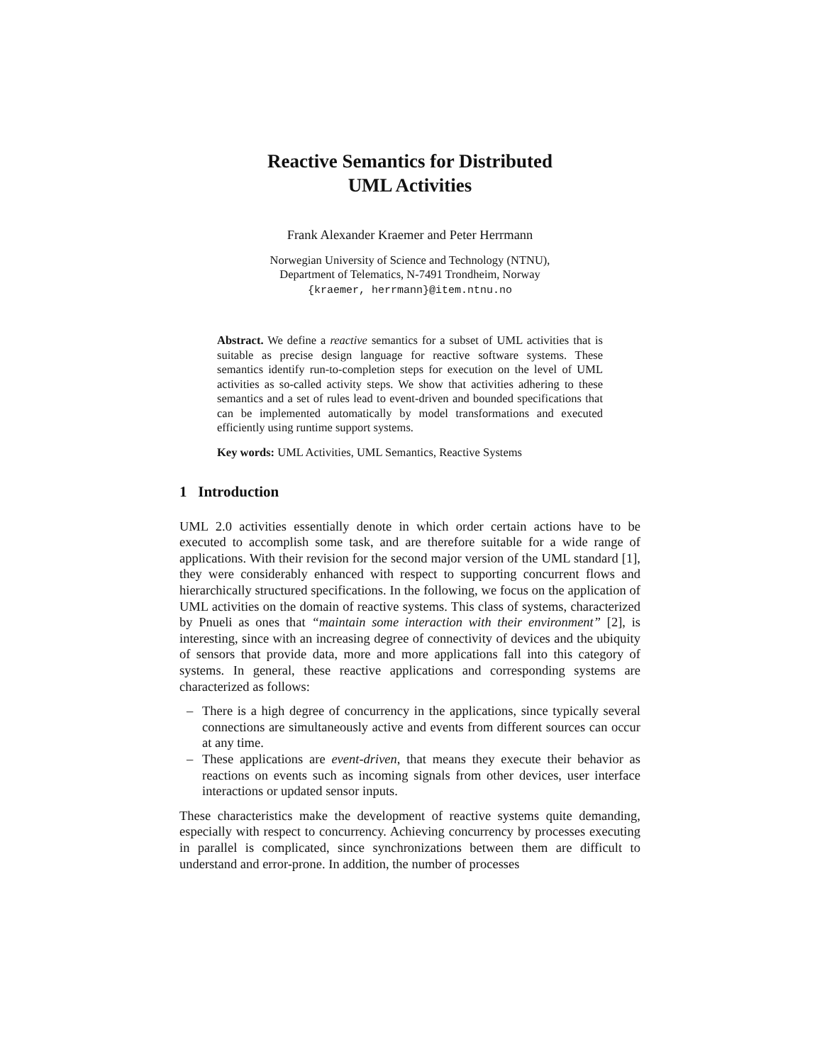Reactive Semantics for Distributed
UML Activities
Frank Alexander Kraemer and Peter Herrmann
Norwegian University of Science and Technology (NTNU),
Department of Telematics, N-7491 Trondheim, Norway
{kraemer, herrmann}@item.ntnu.no
Abstract. We define a reactive semantics for a subset of UML activities that is suitable as precise design language for reactive software systems. These semantics identify run-to-completion steps for execution on the level of UML activities as so-called activity steps. We show that activities adhering to these semantics and a set of rules lead to event-driven and bounded specifications that can be implemented automatically by model transformations and executed efficiently using runtime support systems.
Key words: UML Activities, UML Semantics, Reactive Systems
1 Introduction
UML 2.0 activities essentially denote in which order certain actions have to be executed to accomplish some task, and are therefore suitable for a wide range of applications. With their revision for the second major version of the UML standard [1], they were considerably enhanced with respect to supporting concurrent flows and hierarchically structured specifications. In the following, we focus on the application of UML activities on the domain of reactive systems. This class of systems, characterized by Pnueli as ones that “maintain some interaction with their environment” [2], is interesting, since with an increasing degree of connectivity of devices and the ubiquity of sensors that provide data, more and more applications fall into this category of systems. In general, these reactive applications and corresponding systems are characterized as follows:
– There is a high degree of concurrency in the applications, since typically several connections are simultaneously active and events from different sources can occur at any time.
– These applications are event-driven, that means they execute their behavior as reactions on events such as incoming signals from other devices, user interface interactions or updated sensor inputs.
These characteristics make the development of reactive systems quite demanding, especially with respect to concurrency. Achieving concurrency by processes executing in parallel is complicated, since synchronizations between them are difficult to understand and error-prone. In addition, the number of processes